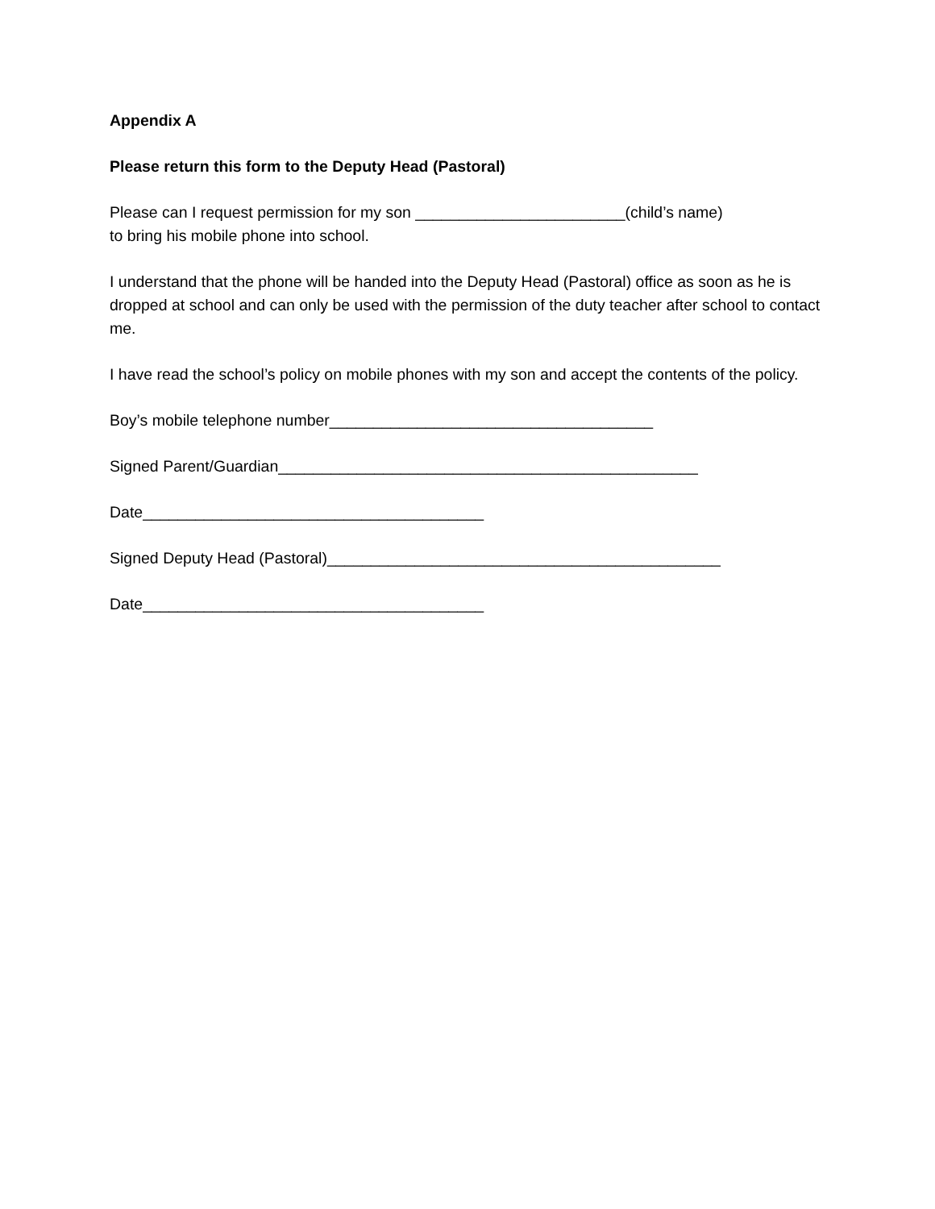Appendix A
Please return this form to the Deputy Head (Pastoral)
Please can I request permission for my son ________________________(child’s name)
to bring his mobile phone into school.
I understand that the phone will be handed into the Deputy Head (Pastoral) office as soon as he is dropped at school and can only be used with the permission of the duty teacher after school to contact me.
I have read the school’s policy on mobile phones with my son and accept the contents of the policy.
Boy’s mobile telephone number_____________________________________
Signed Parent/Guardian________________________________________________
Date_______________________________________
Signed Deputy Head (Pastoral)_____________________________________________
Date_______________________________________